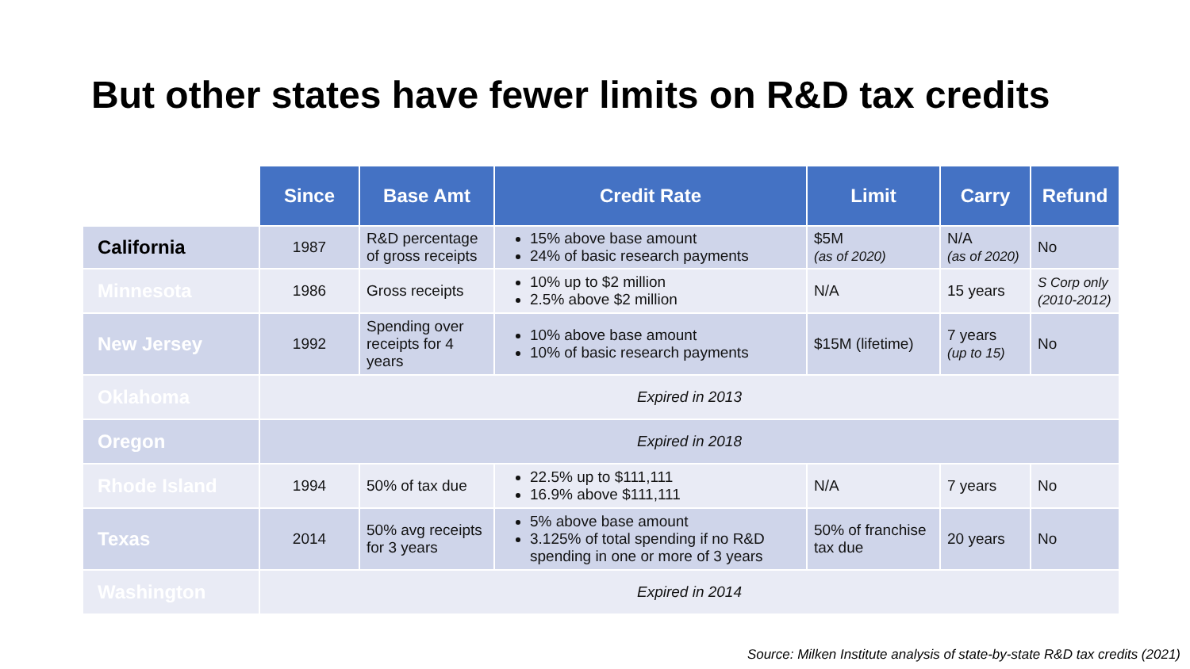But other states have fewer limits on R&D tax credits
| | Since | Base Amt | Credit Rate | Limit | Carry | Refund |
| --- | --- | --- | --- | --- | --- | --- |
| California | 1987 | R&D percentage of gross receipts | 15% above base amount 24% of basic research payments | $5M (as of 2020) | N/A (as of 2020) | No |
| Minnesota | 1986 | Gross receipts | 10% up to $2 million 2.5% above $2 million | N/A | 15 years | S Corp only (2010-2012) |
| New Jersey | 1992 | Spending over receipts for 4 years | 10% above base amount 10% of basic research payments | $15M (lifetime) | 7 years (up to 15) | No |
| Oklahoma | Expired in 2013 | | | | | |
| Oregon | Expired in 2018 | | | | | |
| Rhode Island | 1994 | 50% of tax due | 22.5% up to $111,111 16.9% above $111,111 | N/A | 7 years | No |
| Texas | 2014 | 50% avg receipts for 3 years | 5% above base amount 3.125% of total spending if no R&D spending in one or more of 3 years | 50% of franchise tax due | 20 years | No |
| Washington | Expired in 2014 | | | | | |
Source: Milken Institute analysis of state-by-state R&D tax credits (2021)